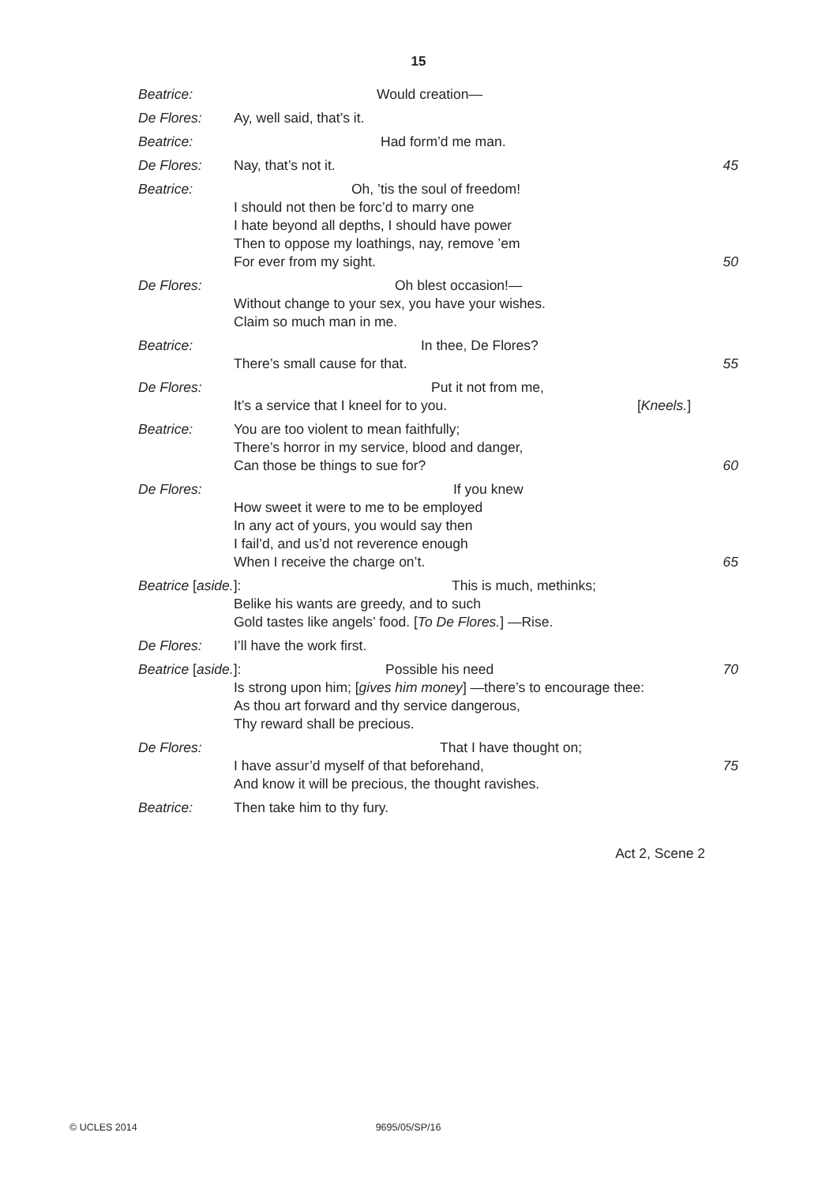15
Beatrice: Would creation—
De Flores: Ay, well said, that’s it.
Beatrice: Had form’d me man.
De Flores: Nay, that’s not it. 45
Beatrice: Oh, ’tis the soul of freedom!
I should not then be forc’d to marry one
I hate beyond all depths, I should have power
Then to oppose my loathings, nay, remove ’em
For ever from my sight. 50
De Flores: Oh blest occasion!—
Without change to your sex, you have your wishes.
Claim so much man in me.
Beatrice: In thee, De Flores?
There’s small cause for that. 55
De Flores: Put it not from me,
It’s a service that I kneel for to you. [Kneels.]
Beatrice: You are too violent to mean faithfully;
There’s horror in my service, blood and danger,
Can those be things to sue for?
60
De Flores: If you knew
How sweet it were to me to be employed
In any act of yours, you would say then
I fail’d, and us’d not reverence enough
When I receive the charge on’t.
65
Beatrice [aside.]: This is much, methinks;
Belike his wants are greedy, and to such
Gold tastes like angels’ food. [To De Flores.] —Rise.
De Flores: I’ll have the work first.
Beatrice [aside.]: Possible his need 70
Is strong upon him; [gives him money] —there’s to encourage thee:
As thou art forward and thy service dangerous,
Thy reward shall be precious.
De Flores: That I have thought on;
I have assur’d myself of that beforehand,
75
And know it will be precious, the thought ravishes.
Beatrice: Then take him to thy fury.
Act 2, Scene 2
© UCLES 2014 9695/05/SP/16